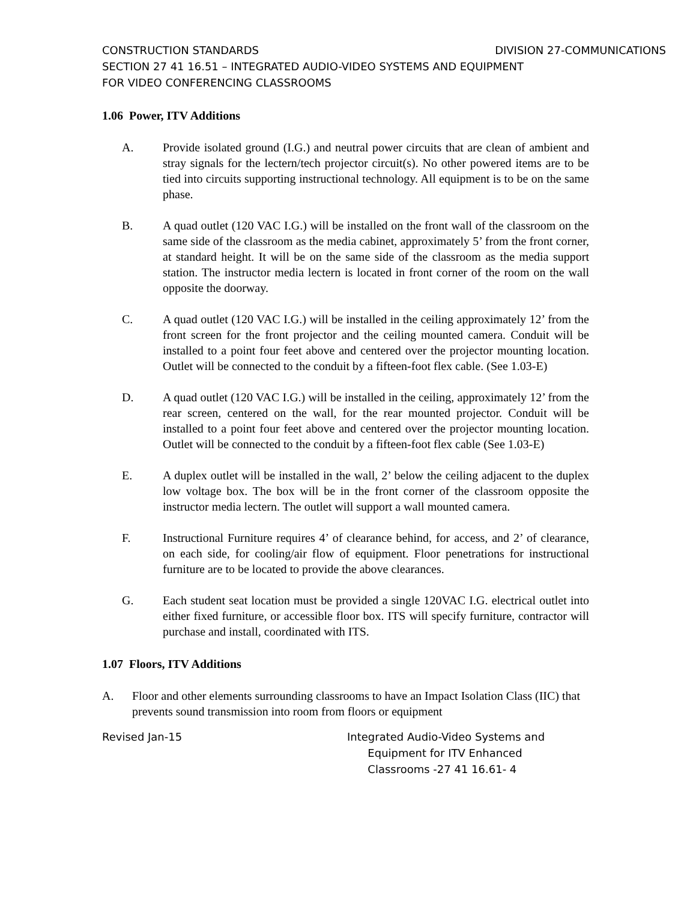CONSTRUCTION STANDARDS DIVISION 27-COMMUNICATIONS
SECTION 27 41 16.51 – INTEGRATED AUDIO-VIDEO SYSTEMS AND EQUIPMENT
FOR VIDEO CONFERENCING CLASSROOMS
1.06 Power, ITV Additions
A. Provide isolated ground (I.G.) and neutral power circuits that are clean of ambient and stray signals for the lectern/tech projector circuit(s). No other powered items are to be tied into circuits supporting instructional technology. All equipment is to be on the same phase.
B. A quad outlet (120 VAC I.G.) will be installed on the front wall of the classroom on the same side of the classroom as the media cabinet, approximately 5’ from the front corner, at standard height. It will be on the same side of the classroom as the media support station. The instructor media lectern is located in front corner of the room on the wall opposite the doorway.
C. A quad outlet (120 VAC I.G.) will be installed in the ceiling approximately 12’ from the front screen for the front projector and the ceiling mounted camera. Conduit will be installed to a point four feet above and centered over the projector mounting location. Outlet will be connected to the conduit by a fifteen-foot flex cable. (See 1.03-E)
D. A quad outlet (120 VAC I.G.) will be installed in the ceiling, approximately 12’ from the rear screen, centered on the wall, for the rear mounted projector. Conduit will be installed to a point four feet above and centered over the projector mounting location. Outlet will be connected to the conduit by a fifteen-foot flex cable (See 1.03-E)
E. A duplex outlet will be installed in the wall, 2’ below the ceiling adjacent to the duplex low voltage box. The box will be in the front corner of the classroom opposite the instructor media lectern. The outlet will support a wall mounted camera.
F. Instructional Furniture requires 4’ of clearance behind, for access, and 2’ of clearance, on each side, for cooling/air flow of equipment. Floor penetrations for instructional furniture are to be located to provide the above clearances.
G. Each student seat location must be provided a single 120VAC I.G. electrical outlet into either fixed furniture, or accessible floor box. ITS will specify furniture, contractor will purchase and install, coordinated with ITS.
1.07 Floors, ITV Additions
A. Floor and other elements surrounding classrooms to have an Impact Isolation Class (IIC) that prevents sound transmission into room from floors or equipment
Revised Jan-15 Integrated Audio-Video Systems and
Equipment for ITV Enhanced
Classrooms -27 41 16.61- 4